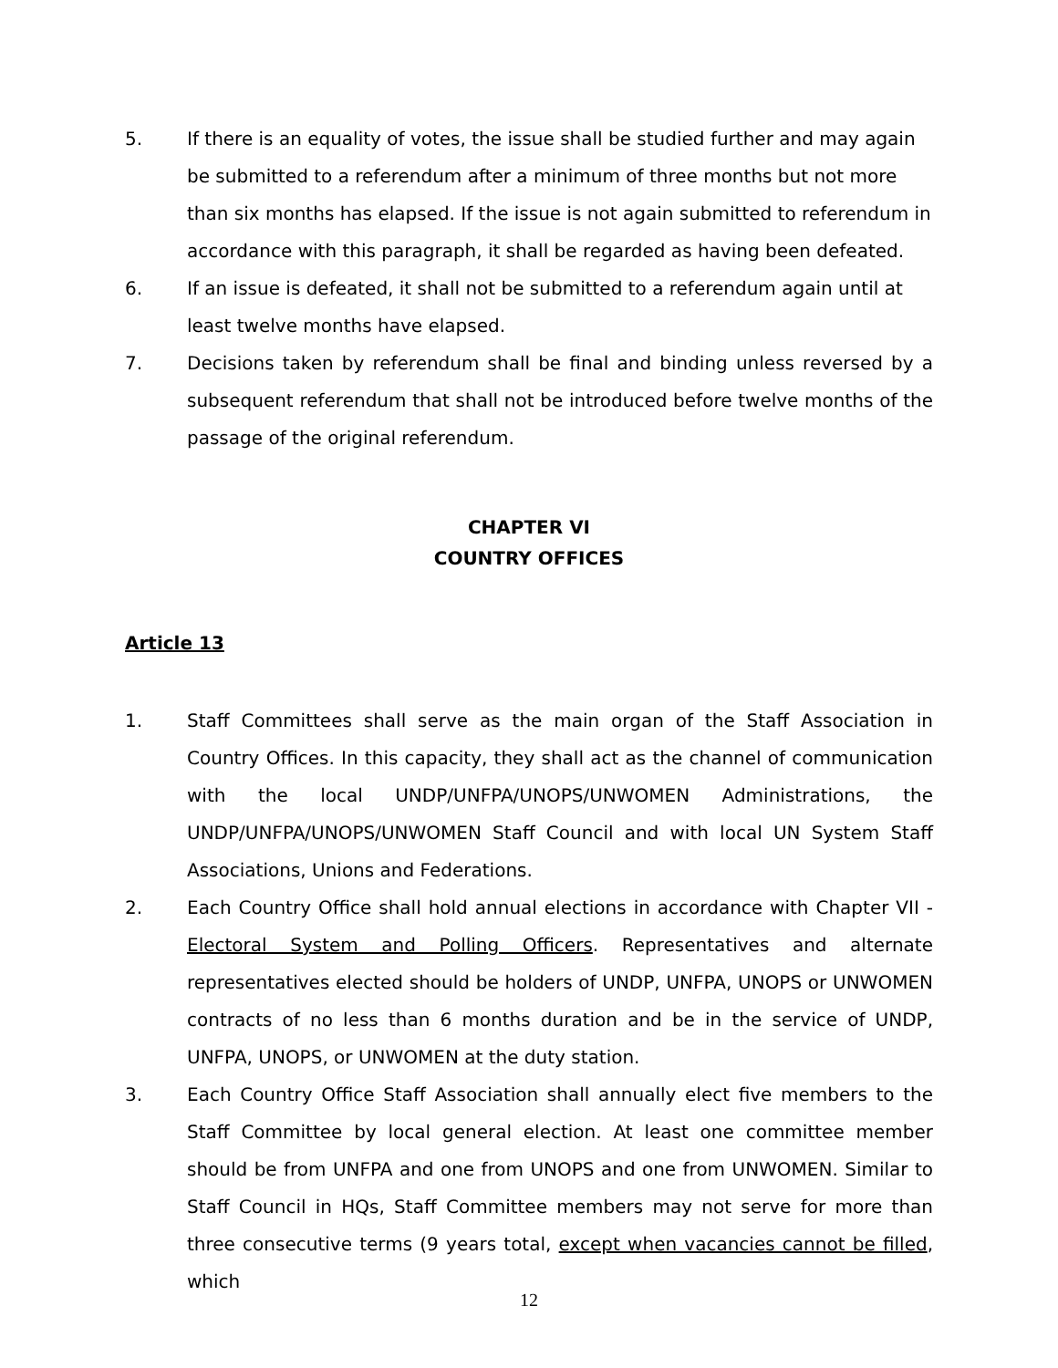5. If there is an equality of votes, the issue shall be studied further and may again be submitted to a referendum after a minimum of three months but not more than six months has elapsed. If the issue is not again submitted to referendum in accordance with this paragraph, it shall be regarded as having been defeated.
6. If an issue is defeated, it shall not be submitted to a referendum again until at least twelve months have elapsed.
7. Decisions taken by referendum shall be final and binding unless reversed by a subsequent referendum that shall not be introduced before twelve months of the passage of the original referendum.
CHAPTER VI
COUNTRY OFFICES
Article 13
1. Staff Committees shall serve as the main organ of the Staff Association in Country Offices. In this capacity, they shall act as the channel of communication with the local UNDP/UNFPA/UNOPS/UNWOMEN Administrations, the UNDP/UNFPA/UNOPS/UNWOMEN Staff Council and with local UN System Staff Associations, Unions and Federations.
2. Each Country Office shall hold annual elections in accordance with Chapter VII - Electoral System and Polling Officers. Representatives and alternate representatives elected should be holders of UNDP, UNFPA, UNOPS or UNWOMEN contracts of no less than 6 months duration and be in the service of UNDP, UNFPA, UNOPS, or UNWOMEN at the duty station.
3. Each Country Office Staff Association shall annually elect five members to the Staff Committee by local general election. At least one committee member should be from UNFPA and one from UNOPS and one from UNWOMEN. Similar to Staff Council in HQs, Staff Committee members may not serve for more than three consecutive terms (9 years total, except when vacancies cannot be filled, which
12